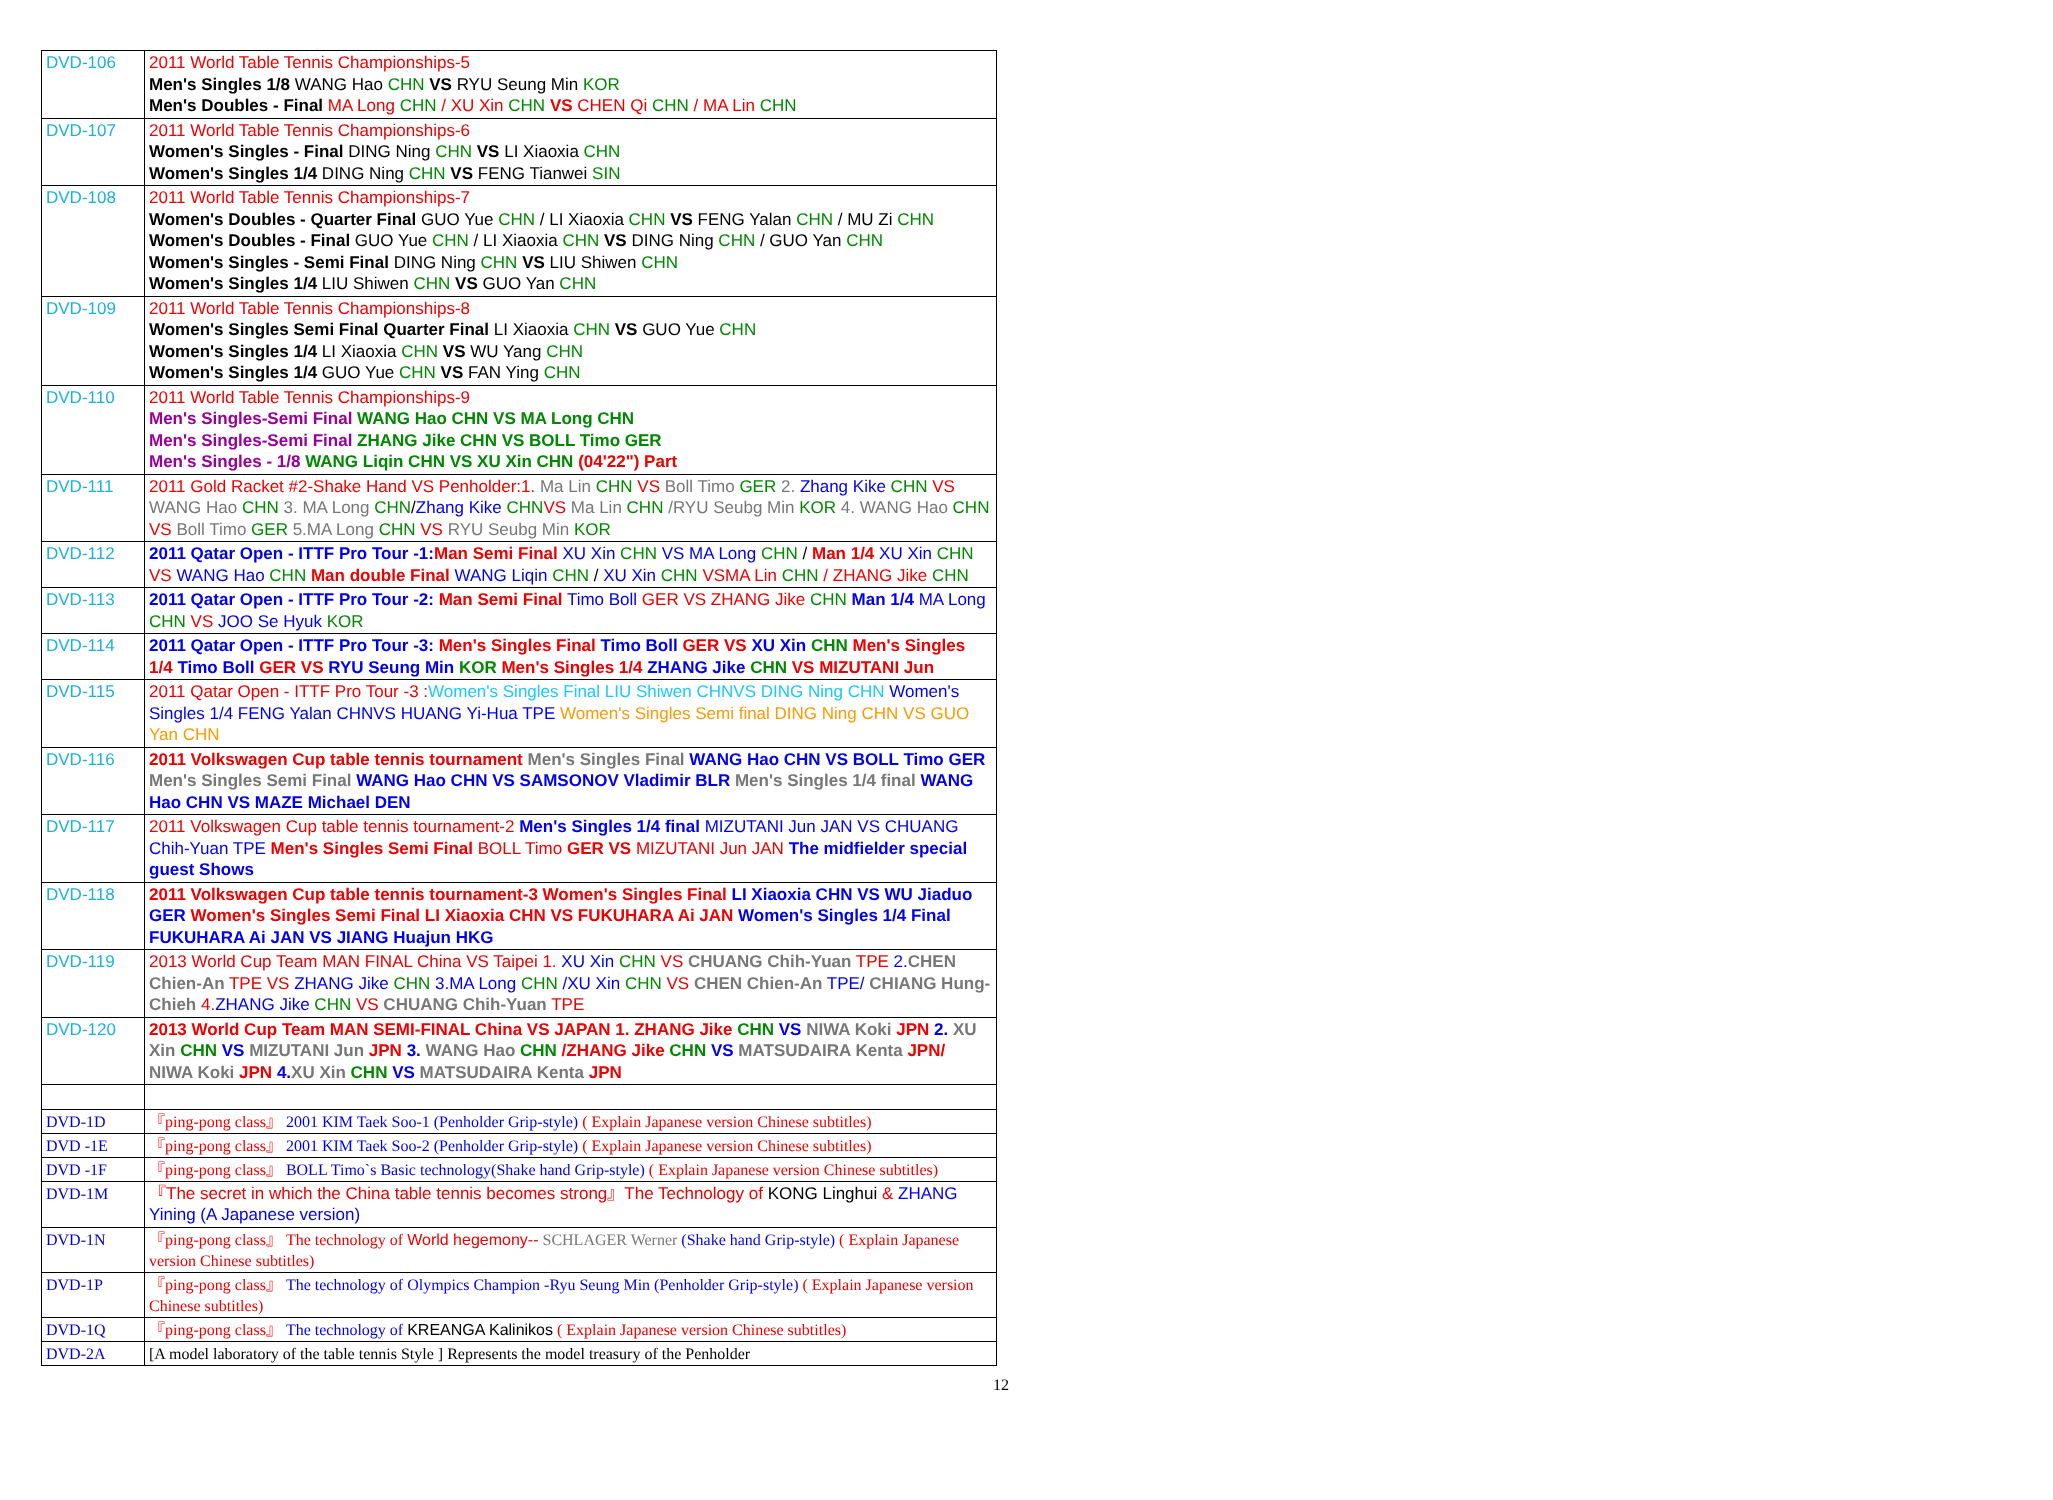| DVD-106 | 2011 World Table Tennis Championships-5 Men's Singles 1/8 WANG Hao CHN VS RYU Seung Min KOR Men's Doubles - Final MA Long CHN / XU Xin CHN VS CHEN Qi CHN / MA Lin CHN |
| DVD-107 | 2011 World Table Tennis Championships-6 Women's Singles - Final DING Ning CHN VS LI Xiaoxia CHN Women's Singles 1/4 DING Ning CHN VS FENG Tianwei SIN |
| DVD-108 | 2011 World Table Tennis Championships-7 Women's Doubles - Quarter Final GUO Yue CHN / LI Xiaoxia CHN VS FENG Yalan CHN / MU Zi CHN Women's Doubles - Final GUO Yue CHN / LI Xiaoxia CHN VS DING Ning CHN / GUO Yan CHN Women's Singles - Semi Final DING Ning CHN VS LIU Shiwen CHN Women's Singles 1/4 LIU Shiwen CHN VS GUO Yan CHN |
| DVD-109 | 2011 World Table Tennis Championships-8 Women's Singles Semi Final Quarter Final LI Xiaoxia CHN VS GUO Yue CHN Women's Singles 1/4 LI Xiaoxia CHN VS WU Yang CHN Women's Singles 1/4 GUO Yue CHN VS FAN Ying CHN |
| DVD-110 | 2011 World Table Tennis Championships-9 Men's Singles-Semi Final WANG Hao CHN VS MA Long CHN Men's Singles-Semi Final ZHANG Jike CHN VS BOLL Timo GER Men's Singles - 1/8 WANG Liqin CHN VS XU Xin CHN (04'22") Part |
| DVD-111 | 2011 Gold Racket #2-Shake Hand VS Penholder:1. Ma Lin CHN VS Boll Timo GER 2. Zhang Kike CHN VS WANG Hao CHN 3. MA Long CHN / Zhang Kike CHN VS Ma Lin CHN /RYU Seubg Min KOR 4. WANG Hao CHN VS Boll Timo GER 5.MA Long CHN VS RYU Seubg Min KOR |
| DVD-112 | 2011 Qatar Open - ITTF Pro Tour -1: Man Semi Final XU Xin CHN VS MA Long CHN / Man 1/4 XU Xin CHN VS WANG Hao CHN Man double Final WANG Liqin CHN / XU Xin CHN VSMA Lin CHN / ZHANG Jike CHN |
| DVD-113 | 2011 Qatar Open - ITTF Pro Tour -2: Man Semi Final Timo Boll GER VS ZHANG Jike CHN Man 1/4 MA Long CHN VS JOO Se Hyuk KOR |
| DVD-114 | 2011 Qatar Open - ITTF Pro Tour -3: Men's Singles Final Timo Boll GER VS XU Xin CHN Men's Singles 1/4 Timo Boll GER VS RYU Seung Min KOR Men's Singles 1/4 ZHANG Jike CHN VS MIZUTANI Jun |
| DVD-115 | 2011 Qatar Open - ITTF Pro Tour -3 : Women's Singles Final LIU Shiwen CHNVS DING Ning CHN Women's Singles 1/4 FENG Yalan CHNVS HUANG Yi-Hua TPE Women's Singles Semi final DING Ning CHN VS GUO Yan CHN |
| DVD-116 | 2011 Volkswagen Cup table tennis tournament Men's Singles Final WANG Hao CHN VS BOLL Timo GER Men's Singles Semi Final WANG Hao CHN VS SAMSONOV Vladimir BLR Men's Singles 1/4 final WANG Hao CHN VS MAZE Michael DEN |
| DVD-117 | 2011 Volkswagen Cup table tennis tournament-2 Men's Singles 1/4 final MIZUTANI Jun JAN VS CHUANG Chih-Yuan TPE Men's Singles Semi Final BOLL Timo GER VS MIZUTANI Jun JAN The midfielder special guest Shows |
| DVD-118 | 2011 Volkswagen Cup table tennis tournament-3 Women's Singles Final LI Xiaoxia CHN VS WU Jiaduo GER Women's Singles Semi Final LI Xiaoxia CHN VS FUKUHARA Ai JAN Women's Singles 1/4 Final FUKUHARA Ai JAN VS JIANG Huajun HKG |
| DVD-119 | 2013 World Cup Team MAN FINAL China VS Taipei 1. XU Xin CHN VS CHUANG Chih-Yuan TPE 2. CHEN Chien-An TPE VS ZHANG Jike CHN 3.MA Long CHN /XU Xin CHN VS CHEN Chien-An TPE/ CHIANG Hung-Chieh 4. ZHANG Jike CHN VS CHUANG Chih-Yuan TPE |
| DVD-120 | 2013 World Cup Team MAN SEMI-FINAL China VS JAPAN 1. ZHANG Jike CHN VS NIWA Koki JPN 2. XU Xin CHN VS MIZUTANI Jun JPN 3. WANG Hao CHN /ZHANG Jike CHN VS MATSUDAIRA Kenta JPN/ NIWA Koki JPN 4. XU Xin CHN VS MATSUDAIRA Kenta JPN |
| DVD-1D | 『ping-pong class』 2001 KIM Taek Soo-1 (Penholder Grip-style) ( Explain Japanese version Chinese subtitles) |
| DVD -1E | 『ping-pong class』 2001 KIM Taek Soo-2 (Penholder Grip-style) ( Explain Japanese version Chinese subtitles) |
| DVD -1F | 『ping-pong class』 BOLL Timo`s Basic technology(Shake hand Grip-style) ( Explain Japanese version Chinese subtitles) |
| DVD-1M | 『The secret in which the China table tennis becomes strong』The Technology of KONG Linghui & ZHANG Yining (A Japanese version) |
| DVD-1N | 『ping-pong class』 The technology of World hegemony-- SCHLAGER Werner (Shake hand Grip-style) ( Explain Japanese version Chinese subtitles) |
| DVD-1P | 『ping-pong class』 The technology of Olympics Champion -Ryu Seung Min (Penholder Grip-style) ( Explain Japanese version Chinese subtitles) |
| DVD-1Q | 『ping-pong class』 The technology of KREANGA Kalinikos ( Explain Japanese version Chinese subtitles) |
| DVD-2A | [A model laboratory of the table tennis Style ] Represents the model treasury of the Penholder |
12